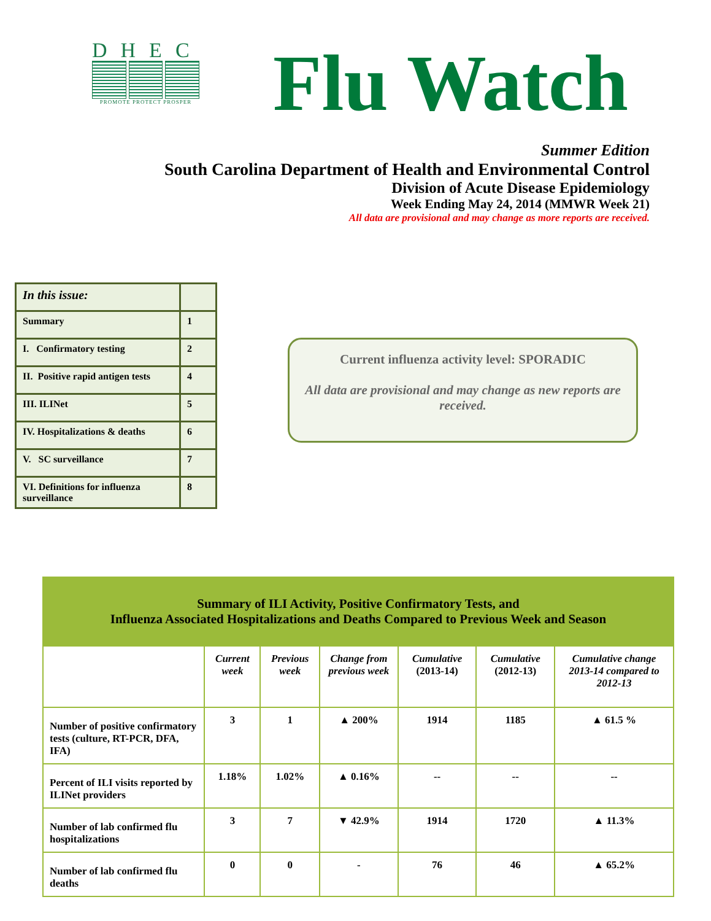DHEC
PROMOTE PROTECT PROSPER
Flu Watch
Summer Edition
South Carolina Department of Health and Environmental Control
Division of Acute Disease Epidemiology
Week Ending May 24, 2014 (MMWR Week 21)
All data are provisional and may change as more reports are received.
| In this issue: | |
| Summary | 1 |
| I. Confirmatory testing | 2 |
| II. Positive rapid antigen tests | 4 |
| III. ILINet | 5 |
| IV. Hospitalizations & deaths | 6 |
| V. SC surveillance | 7 |
| VI. Definitions for influenza surveillance | 8 |
Current influenza activity level: SPORADIC
All data are provisional and may change as new reports are received.
| Summary of ILI Activity, Positive Confirmatory Tests, and Influenza Associated Hospitalizations and Deaths Compared to Previous Week and Season | | | | | | |
| --- | --- | --- | --- | --- | --- | --- |
| | Current week | Previous week | Change from previous week | Cumulative (2013-14) | Cumulative (2012-13) | Cumulative change 2013-14 compared to 2012-13 |
| Number of positive confirmatory tests (culture, RT-PCR, DFA, IFA) | 3 | 1 | ▲ 200% | 1914 | 1185 | ▲ 61.5 % |
| Percent of ILI visits reported by ILINet providers | 1.18% | 1.02% | ▲ 0.16% | -- | -- | -- |
| Number of lab confirmed flu hospitalizations | 3 | 7 | ▼ 42.9% | 1914 | 1720 | ▲ 11.3% |
| Number of lab confirmed flu deaths | 0 | 0 | - | 76 | 46 | ▲ 65.2% |